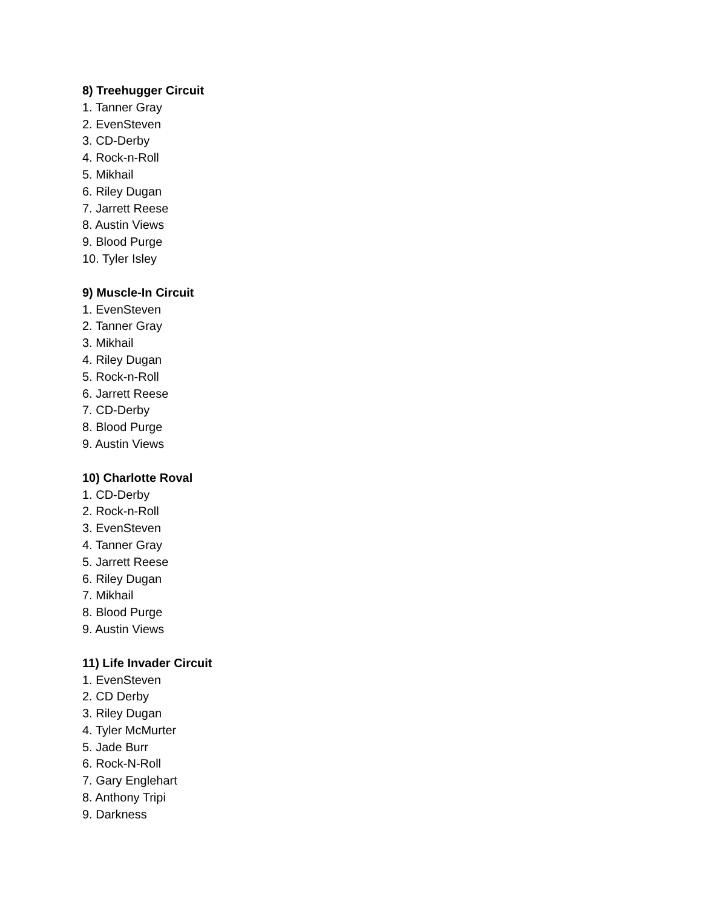8) Treehugger Circuit
1. Tanner Gray
2. EvenSteven
3. CD-Derby
4. Rock-n-Roll
5. Mikhail
6. Riley Dugan
7. Jarrett Reese
8. Austin Views
9. Blood Purge
10. Tyler Isley
9) Muscle-In Circuit
1. EvenSteven
2. Tanner Gray
3. Mikhail
4. Riley Dugan
5. Rock-n-Roll
6. Jarrett Reese
7. CD-Derby
8. Blood Purge
9. Austin Views
10) Charlotte Roval
1. CD-Derby
2. Rock-n-Roll
3. EvenSteven
4. Tanner Gray
5. Jarrett Reese
6. Riley Dugan
7. Mikhail
8. Blood Purge
9. Austin Views
11) Life Invader Circuit
1. EvenSteven
2. CD Derby
3. Riley Dugan
4. Tyler McMurter
5. Jade Burr
6. Rock-N-Roll
7. Gary Englehart
8. Anthony Tripi
9. Darkness